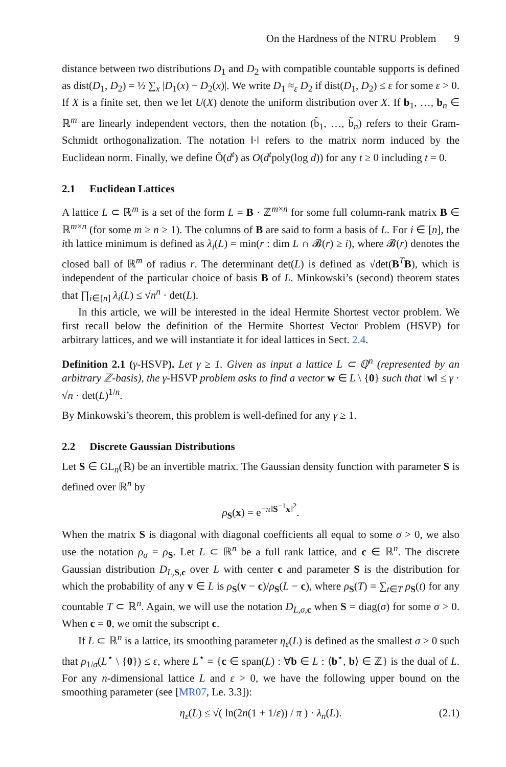On the Hardness of the NTRU Problem 9
distance between two distributions D<sub>1</sub> and D<sub>2</sub> with compatible countable supports is defined as dist(D<sub>1</sub>, D<sub>2</sub>) = ½ ∑<sub>x</sub> |D<sub>1</sub>(x) − D<sub>2</sub>(x)|. We write D<sub>1</sub> ≈<sub>ε</sub> D<sub>2</sub> if dist(D<sub>1</sub>, D<sub>2</sub>) ≤ ε for some ε > 0. If X is a finite set, then we let U(X) denote the uniform distribution over X. If b<sub>1</sub>, …, b<sub>n</sub> ∈ ℝ<sup>m</sup> are linearly independent vectors, then the notation (b̃<sub>1</sub>, …, b̃<sub>n</sub>) refers to their Gram-Schmidt orthogonalization. The notation ‖·‖ refers to the matrix norm induced by the Euclidean norm. Finally, we define Õ(d<sup>t</sup>) as O(d<sup>t</sup>poly(log d)) for any t ≥ 0 including t = 0.
2.1 Euclidean Lattices
A lattice L ⊂ ℝ<sup>m</sup> is a set of the form L = B · ℤ<sup>m×n</sup> for some full column-rank matrix B ∈ ℝ<sup>m×n</sup> (for some m ≥ n ≥ 1). The columns of B are said to form a basis of L. For i ∈ [n], the ith lattice minimum is defined as λ<sub>i</sub>(L) = min(r : dim L ∩ 𝓑(r) ≥ i), where 𝓑(r) denotes the closed ball of ℝ<sup>m</sup> of radius r. The determinant det(L) is defined as √det(B<sup>T</sup>B), which is independent of the particular choice of basis B of L. Minkowski’s (second) theorem states that ∏<sub>i∈[n]</sub> λ<sub>i</sub>(L) ≤ √n<sup>n</sup> · det(L).
In this article, we will be interested in the ideal Hermite Shortest vector problem. We first recall below the definition of the Hermite Shortest Vector Problem (HSVP) for arbitrary lattices, and we will instantiate it for ideal lattices in Sect. 2.4.
Definition 2.1 (γ-HSVP). Let γ ≥ 1. Given as input a lattice L ⊂ ℚ<sup>n</sup> (represented by an arbitrary ℤ-basis), the γ-HSVP problem asks to find a vector w ∈ L \ {0} such that ‖w‖ ≤ γ · √n · det(L)<sup>1/n</sup>.
By Minkowski’s theorem, this problem is well-defined for any γ ≥ 1.
2.2 Discrete Gaussian Distributions
Let S ∈ GL<sub>n</sub>(ℝ) be an invertible matrix. The Gaussian density function with parameter S is defined over ℝ<sup>n</sup> by
ρ<sub>S</sub>(x) = e<sup>−π‖S<sup>−1</sup>x‖<sup>2</sup></sup>.
When the matrix S is diagonal with diagonal coefficients all equal to some σ > 0, we also use the notation ρ<sub>σ</sub> = ρ<sub>S</sub>. Let L ⊂ ℝ<sup>n</sup> be a full rank lattice, and c ∈ ℝ<sup>n</sup>. The discrete Gaussian distribution D<sub>L,S,c</sub> over L with center c and parameter S is the distribution for which the probability of any v ∈ L is ρ<sub>S</sub>(v − c)/ρ<sub>S</sub>(L − c), where ρ<sub>S</sub>(T) = ∑<sub>t∈T</sub> ρ<sub>S</sub>(t) for any countable T ⊂ ℝ<sup>n</sup>. Again, we will use the notation D<sub>L,σ,c</sub> when S = diag(σ) for some σ > 0. When c = 0, we omit the subscript c.
If L ⊂ ℝ<sup>n</sup> is a lattice, its smoothing parameter η<sub>ε</sub>(L) is defined as the smallest σ > 0 such that ρ<sub>1/σ</sub>(L<sup>⋆</sup> \ {0}) ≤ ε, where L<sup>⋆</sup> = {c ∈ span(L) : ∀b ∈ L : ⟨b<sup>⋆</sup>, b⟩ ∈ ℤ} is the dual of L. For any n-dimensional lattice L and ε > 0, we have the following upper bound on the smoothing parameter (see [MR07, Le. 3.3]):
η<sub>ε</sub>(L) ≤ √( ln(2n(1 + 1/ε)) / π ) · λ<sub>n</sub>(L). (2.1)